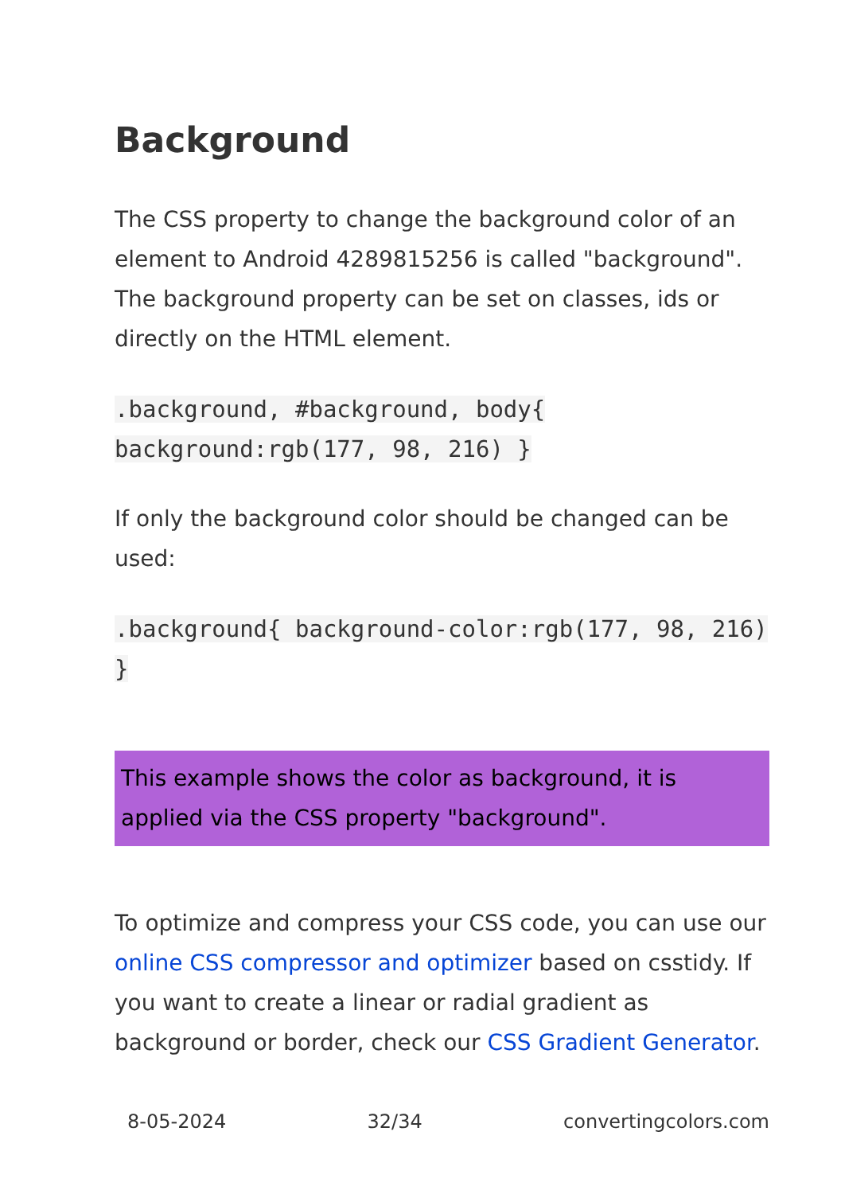Background
The CSS property to change the background color of an element to Android 4289815256 is called "background". The background property can be set on classes, ids or directly on the HTML element.
.background, #background, body{ background:rgb(177, 98, 216) }
If only the background color should be changed can be used:
.background{ background-color:rgb(177, 98, 216) }
This example shows the color as background, it is applied via the CSS property "background".
To optimize and compress your CSS code, you can use our online CSS compressor and optimizer based on csstidy. If you want to create a linear or radial gradient as background or border, check our CSS Gradient Generator.
8-05-2024 32/34 convertingcolors.com